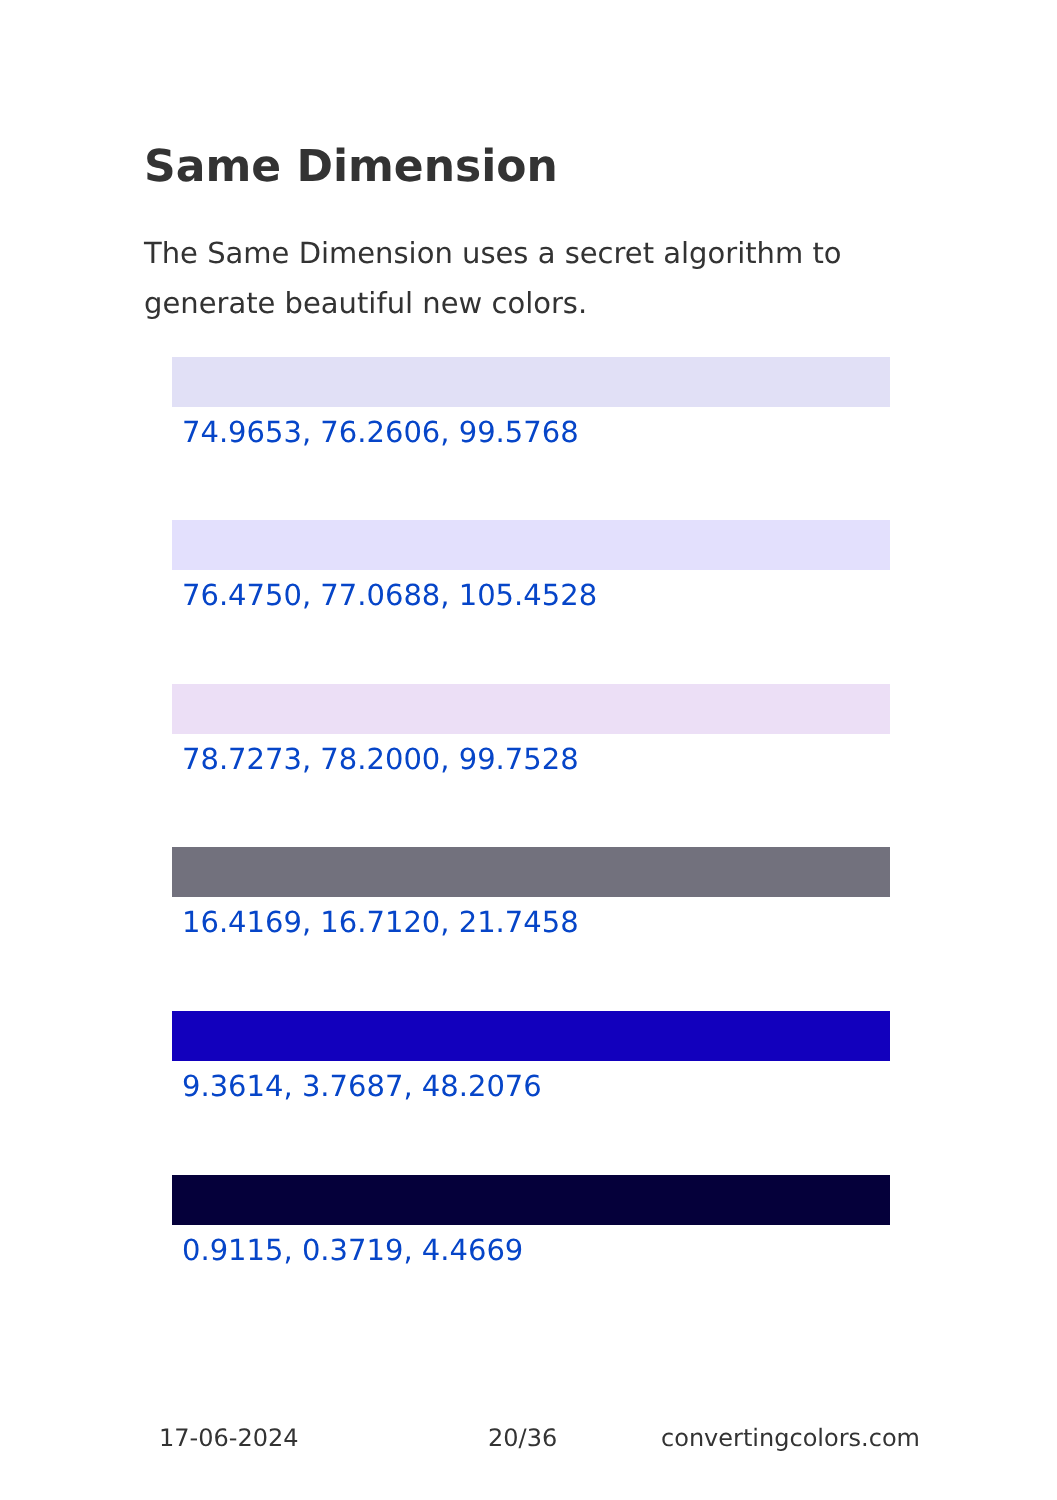Same Dimension
The Same Dimension uses a secret algorithm to generate beautiful new colors.
74.9653, 76.2606, 99.5768
76.4750, 77.0688, 105.4528
78.7273, 78.2000, 99.7528
16.4169, 16.7120, 21.7458
9.3614, 3.7687, 48.2076
0.9115, 0.3719, 4.4669
17-06-2024 20/36 convertingcolors.com